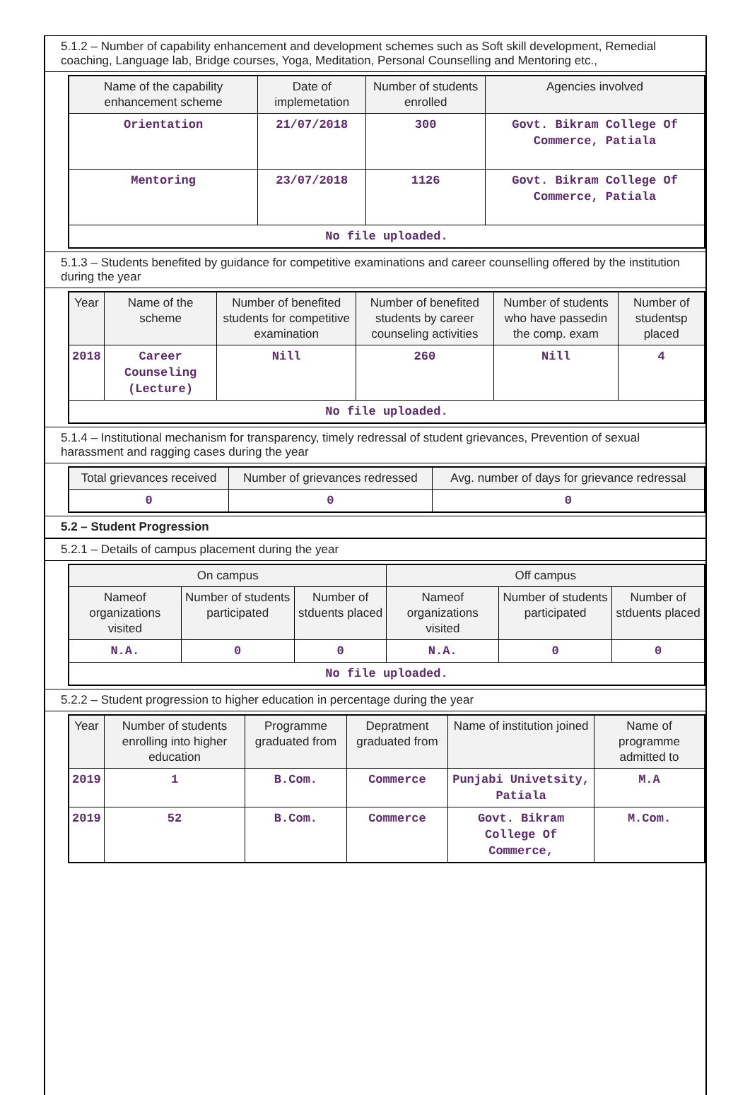5.1.2 – Number of capability enhancement and development schemes such as Soft skill development, Remedial coaching, Language lab, Bridge courses, Yoga, Meditation, Personal Counselling and Mentoring etc.,
| Name of the capability enhancement scheme | Date of implemetation | Number of students enrolled | Agencies involved |
| --- | --- | --- | --- |
| Orientation | 21/07/2018 | 300 | Govt. Bikram College Of Commerce, Patiala |
| Mentoring | 23/07/2018 | 1126 | Govt. Bikram College Of Commerce, Patiala |
| No file uploaded. | | | |
5.1.3 – Students benefited by guidance for competitive examinations and career counselling offered by the institution during the year
| Year | Name of the scheme | Number of benefited students for competitive examination | Number of benefited students by career counseling activities | Number of students who have passedin the comp. exam | Number of studentsp placed |
| --- | --- | --- | --- | --- | --- |
| 2018 | Career Counseling (Lecture) | Nill | 260 | Nill | 4 |
| No file uploaded. | | | | | |
5.1.4 – Institutional mechanism for transparency, timely redressal of student grievances, Prevention of sexual harassment and ragging cases during the year
| Total grievances received | Number of grievances redressed | Avg. number of days for grievance redressal |
| --- | --- | --- |
| 0 | 0 | 0 |
5.2 – Student Progression
5.2.1 – Details of campus placement during the year
| On campus | | | Off campus | | |
| --- | --- | --- | --- | --- | --- |
| Nameof organizations visited | Number of students participated | Number of stduents placed | Nameof organizations visited | Number of students participated | Number of stduents placed |
| N.A. | 0 | 0 | N.A. | 0 | 0 |
| No file uploaded. | | | | | |
5.2.2 – Student progression to higher education in percentage during the year
| Year | Number of students enrolling into higher education | Programme graduated from | Depratment graduated from | Name of institution joined | Name of programme admitted to |
| --- | --- | --- | --- | --- | --- |
| 2019 | 1 | B.Com. | Commerce | Punjabi Univetsity, Patiala | M.A |
| 2019 | 52 | B.Com. | Commerce | Govt. Bikram College Of Commerce, | M.Com. |